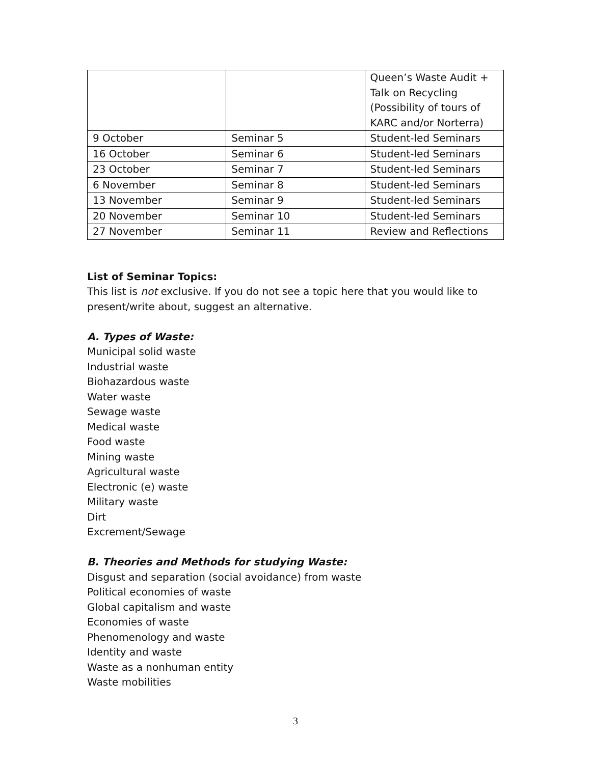| | | Queen’s Waste Audit + Talk on Recycling (Possibility of tours of KARC and/or Norterra) |
| 9 October | Seminar 5 | Student-led Seminars |
| 16 October | Seminar 6 | Student-led Seminars |
| 23 October | Seminar 7 | Student-led Seminars |
| 6 November | Seminar 8 | Student-led Seminars |
| 13 November | Seminar 9 | Student-led Seminars |
| 20 November | Seminar 10 | Student-led Seminars |
| 27 November | Seminar 11 | Review and Reflections |
List of Seminar Topics:
This list is not exclusive. If you do not see a topic here that you would like to present/write about, suggest an alternative.
A. Types of Waste:
Municipal solid waste
Industrial waste
Biohazardous waste
Water waste
Sewage waste
Medical waste
Food waste
Mining waste
Agricultural waste
Electronic (e) waste
Military waste
Dirt
Excrement/Sewage
B. Theories and Methods for studying Waste:
Disgust and separation (social avoidance) from waste
Political economies of waste
Global capitalism and waste
Economies of waste
Phenomenology and waste
Identity and waste
Waste as a nonhuman entity
Waste mobilities
3